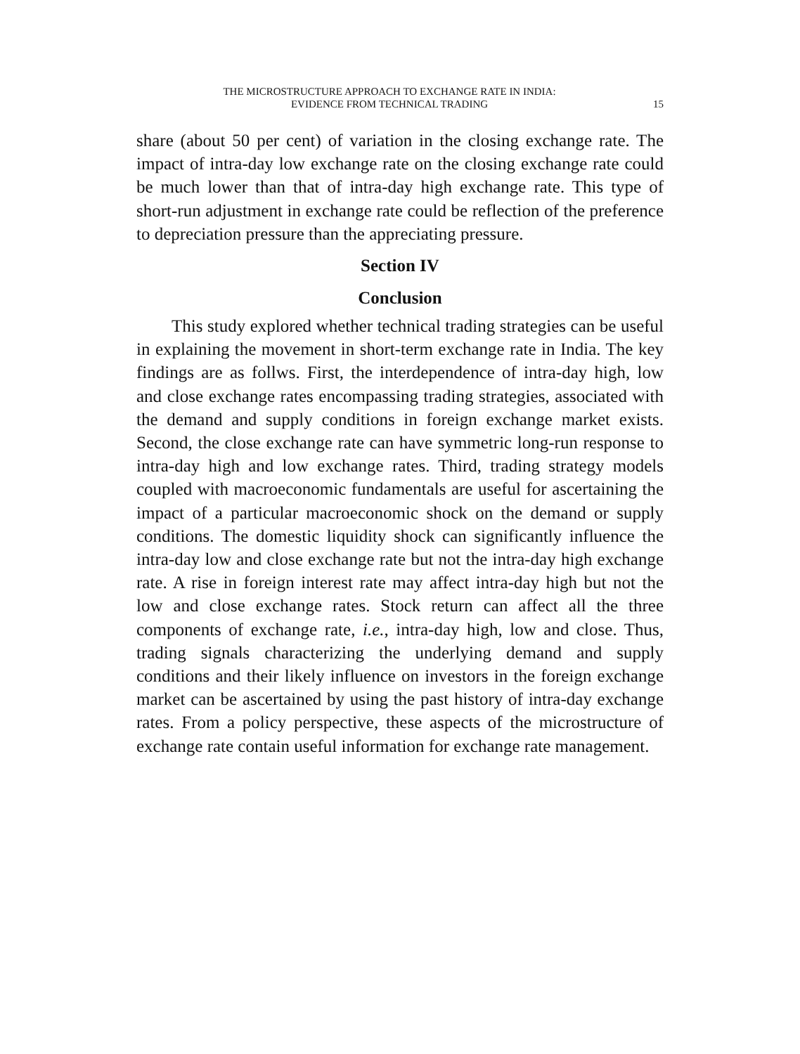THE MICROSTRUCTURE APPROACH TO EXCHANGE RATE IN INDIA:
EVIDENCE FROM TECHNICAL TRADING
15
share (about 50 per cent) of variation in the closing exchange rate. The impact of intra-day low exchange rate on the closing exchange rate could be much lower than that of intra-day high exchange rate. This type of short-run adjustment in exchange rate could be reflection of the preference to depreciation pressure than the appreciating pressure.
Section IV
Conclusion
This study explored whether technical trading strategies can be useful in explaining the movement in short-term exchange rate in India. The key findings are as follws. First, the interdependence of intra-day high, low and close exchange rates encompassing trading strategies, associated with the demand and supply conditions in foreign exchange market exists. Second, the close exchange rate can have symmetric long-run response to intra-day high and low exchange rates. Third, trading strategy models coupled with macroeconomic fundamentals are useful for ascertaining the impact of a particular macroeconomic shock on the demand or supply conditions. The domestic liquidity shock can significantly influence the intra-day low and close exchange rate but not the intra-day high exchange rate. A rise in foreign interest rate may affect intra-day high but not the low and close exchange rates. Stock return can affect all the three components of exchange rate, i.e., intra-day high, low and close. Thus, trading signals characterizing the underlying demand and supply conditions and their likely influence on investors in the foreign exchange market can be ascertained by using the past history of intra-day exchange rates. From a policy perspective, these aspects of the microstructure of exchange rate contain useful information for exchange rate management.